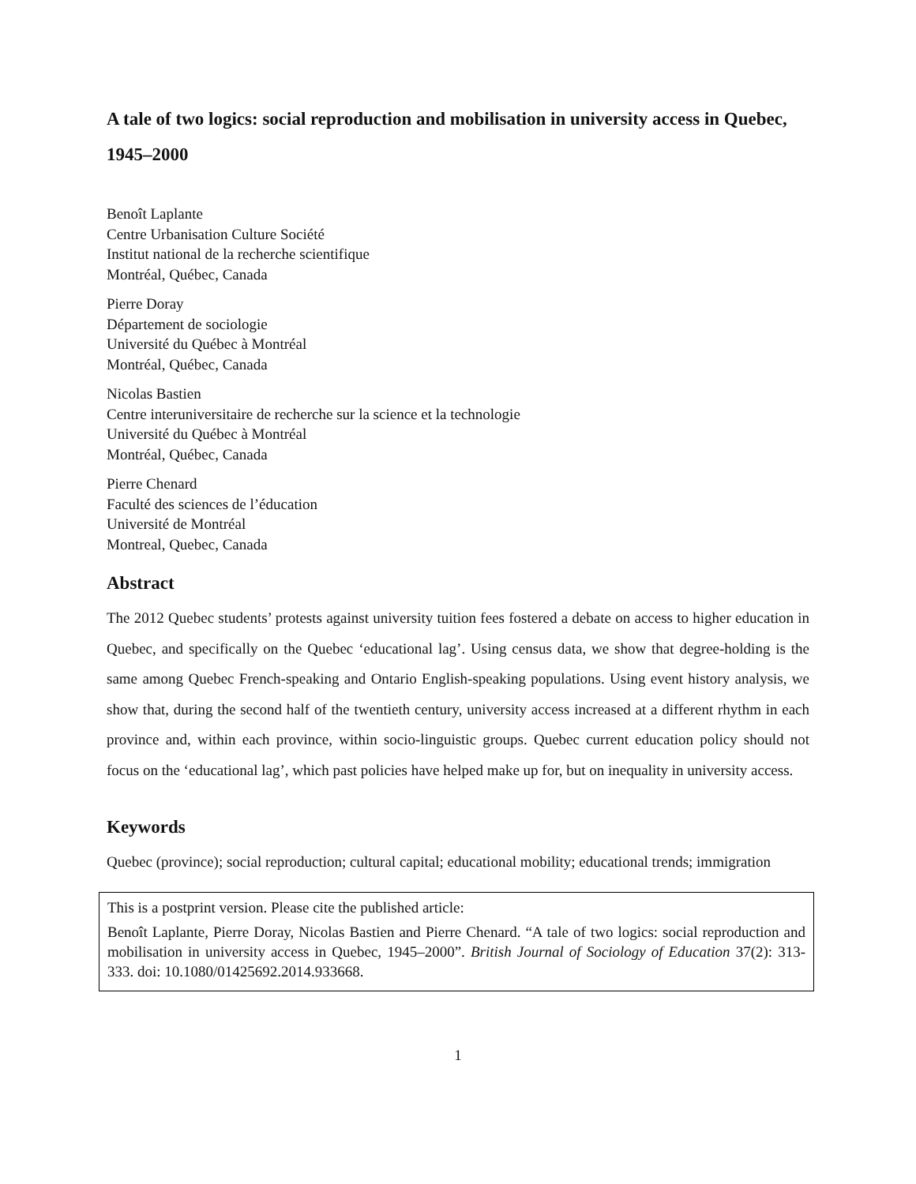A tale of two logics: social reproduction and mobilisation in university access in Quebec, 1945–2000
Benoît Laplante
Centre Urbanisation Culture Société
Institut national de la recherche scientifique
Montréal, Québec, Canada
Pierre Doray
Département de sociologie
Université du Québec à Montréal
Montréal, Québec, Canada
Nicolas Bastien
Centre interuniversitaire de recherche sur la science et la technologie
Université du Québec à Montréal
Montréal, Québec, Canada
Pierre Chenard
Faculté des sciences de l’éducation
Université de Montréal
Montreal, Quebec, Canada
Abstract
The 2012 Quebec students’ protests against university tuition fees fostered a debate on access to higher education in Quebec, and specifically on the Quebec ‘educational lag’. Using census data, we show that degree-holding is the same among Quebec French-speaking and Ontario English-speaking populations. Using event history analysis, we show that, during the second half of the twentieth century, university access increased at a different rhythm in each province and, within each province, within socio-linguistic groups. Quebec current education policy should not focus on the ‘educational lag’, which past policies have helped make up for, but on inequality in university access.
Keywords
Quebec (province); social reproduction; cultural capital; educational mobility; educational trends; immigration
This is a postprint version. Please cite the published article:
Benoît Laplante, Pierre Doray, Nicolas Bastien and Pierre Chenard. “A tale of two logics: social reproduction and mobilisation in university access in Quebec, 1945–2000”. British Journal of Sociology of Education 37(2): 313-333. doi: 10.1080/01425692.2014.933668.
1